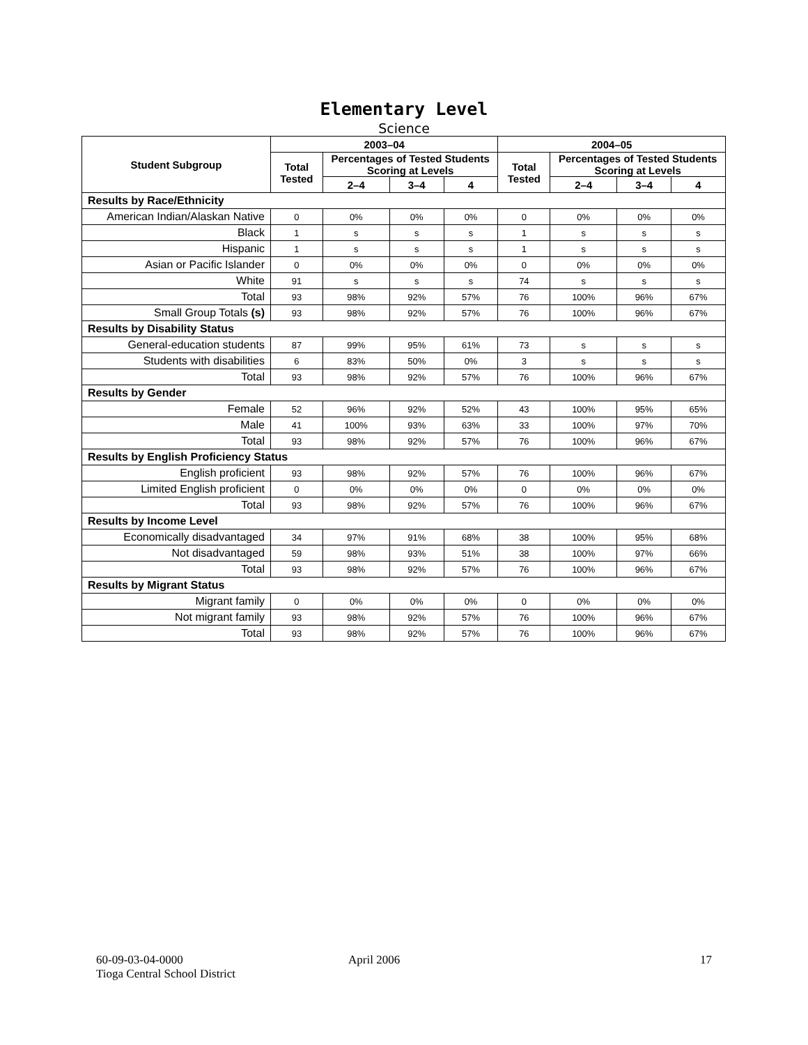Elementary Level
Science
| Student Subgroup | 2003–04 | | | | 2004–05 | | | |
| --- | --- | --- | --- | --- | --- | --- | --- | --- |
| | Total Tested | Percentages of Tested Students Scoring at Levels | | | Total Tested | Percentages of Tested Students Scoring at Levels | | |
| | | 2–4 | 3–4 | 4 | | 2–4 | 3–4 | 4 |
| Results by Race/Ethnicity | | | | | | | | |
| American Indian/Alaskan Native | 0 | 0% | 0% | 0% | 0 | 0% | 0% | 0% |
| Black | 1 | s | s | s | 1 | s | s | s |
| Hispanic | 1 | s | s | s | 1 | s | s | s |
| Asian or Pacific Islander | 0 | 0% | 0% | 0% | 0 | 0% | 0% | 0% |
| White | 91 | s | s | s | 74 | s | s | s |
| Total | 93 | 98% | 92% | 57% | 76 | 100% | 96% | 67% |
| Small Group Totals (s) | 93 | 98% | 92% | 57% | 76 | 100% | 96% | 67% |
| Results by Disability Status | | | | | | | | |
| General-education students | 87 | 99% | 95% | 61% | 73 | s | s | s |
| Students with disabilities | 6 | 83% | 50% | 0% | 3 | s | s | s |
| Total | 93 | 98% | 92% | 57% | 76 | 100% | 96% | 67% |
| Results by Gender | | | | | | | | |
| Female | 52 | 96% | 92% | 52% | 43 | 100% | 95% | 65% |
| Male | 41 | 100% | 93% | 63% | 33 | 100% | 97% | 70% |
| Total | 93 | 98% | 92% | 57% | 76 | 100% | 96% | 67% |
| Results by English Proficiency Status | | | | | | | | |
| English proficient | 93 | 98% | 92% | 57% | 76 | 100% | 96% | 67% |
| Limited English proficient | 0 | 0% | 0% | 0% | 0 | 0% | 0% | 0% |
| Total | 93 | 98% | 92% | 57% | 76 | 100% | 96% | 67% |
| Results by Income Level | | | | | | | | |
| Economically disadvantaged | 34 | 97% | 91% | 68% | 38 | 100% | 95% | 68% |
| Not disadvantaged | 59 | 98% | 93% | 51% | 38 | 100% | 97% | 66% |
| Total | 93 | 98% | 92% | 57% | 76 | 100% | 96% | 67% |
| Results by Migrant Status | | | | | | | | |
| Migrant family | 0 | 0% | 0% | 0% | 0 | 0% | 0% | 0% |
| Not migrant family | 93 | 98% | 92% | 57% | 76 | 100% | 96% | 67% |
| Total | 93 | 98% | 92% | 57% | 76 | 100% | 96% | 67% |
60-09-03-04-0000
Tioga Central School District
April 2006 17